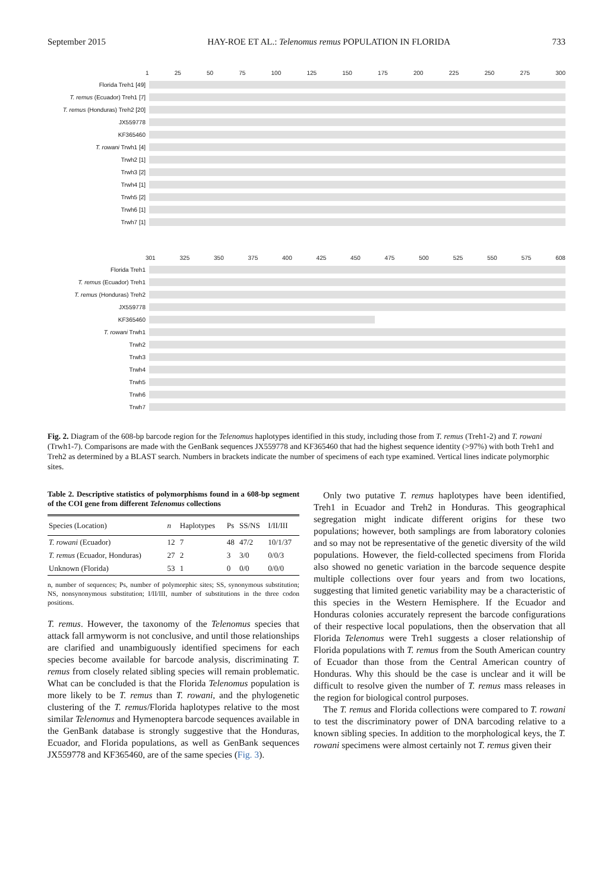September 2015 HAY-ROE ET AL.: Telenomus remus POPULATION IN FLORIDA 733
1 25 50 75 100 125 150 175 200 225 250 275 300
Florida Treh1 [49]
T. remus (Ecuador) Treh1 [7]
T. remus (Honduras) Treh2 [20]
JX559778
KF365460
T. rowani Trwh1 [4]
Trwh2 [1]
Trwh3 [2]
Trwh4 [1]
Trwh5 [2]
Trwh6 [1]
Trwh7 [1]
301 325 350 375 400 425 450 475 500 525 550 575 608
Florida Treh1
T. remus (Ecuador) Treh1
T. remus (Honduras) Treh2
JX559778
KF365460
T. rowani Trwh1
Trwh2
Trwh3
Trwh4
Trwh5
Trwh6
Trwh7
Fig. 2. Diagram of the 608-bp barcode region for the Telenomus haplotypes identified in this study, including those from T. remus (Treh1-2) and T. rowani (Trwh1-7). Comparisons are made with the GenBank sequences JX559778 and KF365460 that had the highest sequence identity (>97%) with both Treh1 and Treh2 as determined by a BLAST search. Numbers in brackets indicate the number of specimens of each type examined. Vertical lines indicate polymorphic sites.
Table 2. Descriptive statistics of polymorphisms found in a 608-bp segment of the COI gene from different Telenomus collections
| Species (Location) | n | Haplotypes | Ps | SS/NS | I/II/III |
| --- | --- | --- | --- | --- | --- |
| T. rowani (Ecuador) | 12 | 7 | 48 | 47/2 | 10/1/37 |
| T. remus (Ecuador, Honduras) | 27 | 2 | 3 | 3/0 | 0/0/3 |
| Unknown (Florida) | 53 | 1 | 0 | 0/0 | 0/0/0 |
n, number of sequences; Ps, number of polymorphic sites; SS, synonymous substitution; NS, nonsynonymous substitution; I/II/III, number of substitutions in the three codon positions.
T. remus. However, the taxonomy of the Telenomus species that attack fall armyworm is not conclusive, and until those relationships are clarified and unambiguously identified specimens for each species become available for barcode analysis, discriminating T. remus from closely related sibling species will remain problematic. What can be concluded is that the Florida Telenomus population is more likely to be T. remus than T. rowani, and the phylogenetic clustering of the T. remus/Florida haplotypes relative to the most similar Telenomus and Hymenoptera barcode sequences available in the GenBank database is strongly suggestive that the Honduras, Ecuador, and Florida populations, as well as GenBank sequences JX559778 and KF365460, are of the same species (Fig. 3).
Only two putative T. remus haplotypes have been identified, Treh1 in Ecuador and Treh2 in Honduras. This geographical segregation might indicate different origins for these two populations; however, both samplings are from laboratory colonies and so may not be representative of the genetic diversity of the wild populations. However, the field-collected specimens from Florida also showed no genetic variation in the barcode sequence despite multiple collections over four years and from two locations, suggesting that limited genetic variability may be a characteristic of this species in the Western Hemisphere. If the Ecuador and Honduras colonies accurately represent the barcode configurations of their respective local populations, then the observation that all Florida Telenomus were Treh1 suggests a closer relationship of Florida populations with T. remus from the South American country of Ecuador than those from the Central American country of Honduras. Why this should be the case is unclear and it will be difficult to resolve given the number of T. remus mass releases in the region for biological control purposes.
The T. remus and Florida collections were compared to T. rowani to test the discriminatory power of DNA barcoding relative to a known sibling species. In addition to the morphological keys, the T. rowani specimens were almost certainly not T. remus given their